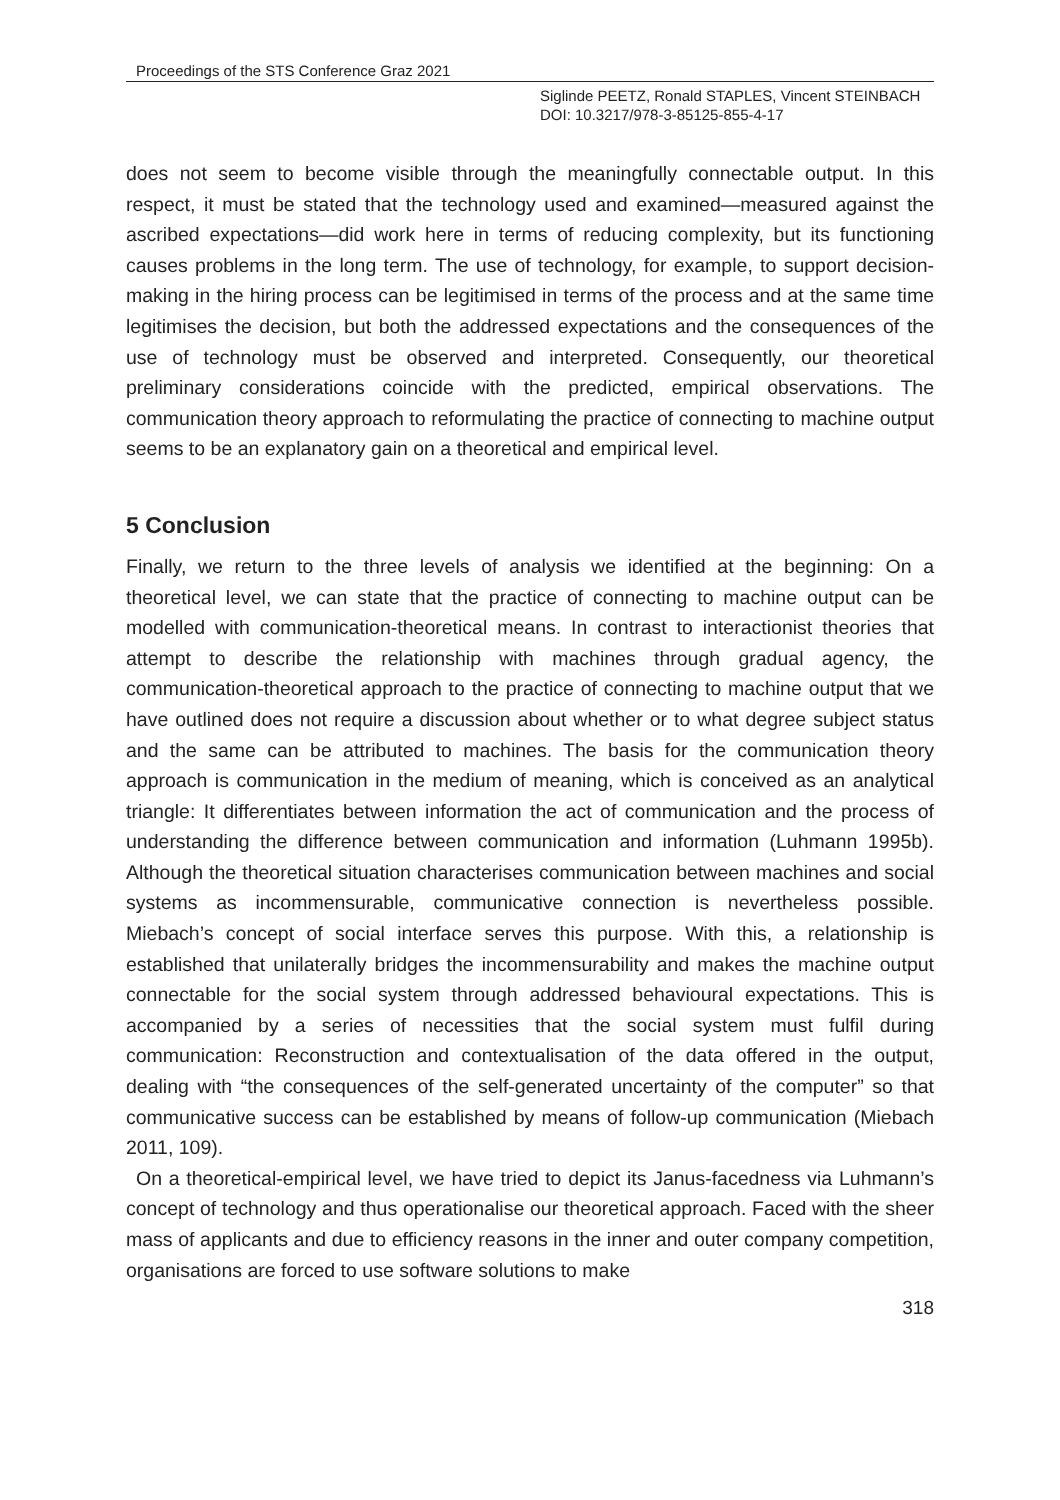Proceedings of the STS Conference Graz 2021
Siglinde PEETZ, Ronald STAPLES, Vincent STEINBACH
DOI: 10.3217/978-3-85125-855-4-17
does not seem to become visible through the meaningfully connectable output. In this respect, it must be stated that the technology used and examined—measured against the ascribed expectations—did work here in terms of reducing complexity, but its functioning causes problems in the long term. The use of technology, for example, to support decision-making in the hiring process can be legitimised in terms of the process and at the same time legitimises the decision, but both the addressed expectations and the consequences of the use of technology must be observed and interpreted. Consequently, our theoretical preliminary considerations coincide with the predicted, empirical observations. The communication theory approach to reformulating the practice of connecting to machine output seems to be an explanatory gain on a theoretical and empirical level.
5 Conclusion
Finally, we return to the three levels of analysis we identified at the beginning: On a theoretical level, we can state that the practice of connecting to machine output can be modelled with communication-theoretical means. In contrast to interactionist theories that attempt to describe the relationship with machines through gradual agency, the communication-theoretical approach to the practice of connecting to machine output that we have outlined does not require a discussion about whether or to what degree subject status and the same can be attributed to machines. The basis for the communication theory approach is communication in the medium of meaning, which is conceived as an analytical triangle: It differentiates between information the act of communication and the process of understanding the difference between communication and information (Luhmann 1995b). Although the theoretical situation characterises communication between machines and social systems as incommensurable, communicative connection is nevertheless possible. Miebach’s concept of social interface serves this purpose. With this, a relationship is established that unilaterally bridges the incommensurability and makes the machine output connectable for the social system through addressed behavioural expectations. This is accompanied by a series of necessities that the social system must fulfil during communication: Reconstruction and contextualisation of the data offered in the output, dealing with “the consequences of the self-generated uncertainty of the computer” so that communicative success can be established by means of follow-up communication (Miebach 2011, 109).
On a theoretical-empirical level, we have tried to depict its Janus-facedness via Luhmann’s concept of technology and thus operationalise our theoretical approach. Faced with the sheer mass of applicants and due to efficiency reasons in the inner and outer company competition, organisations are forced to use software solutions to make
318